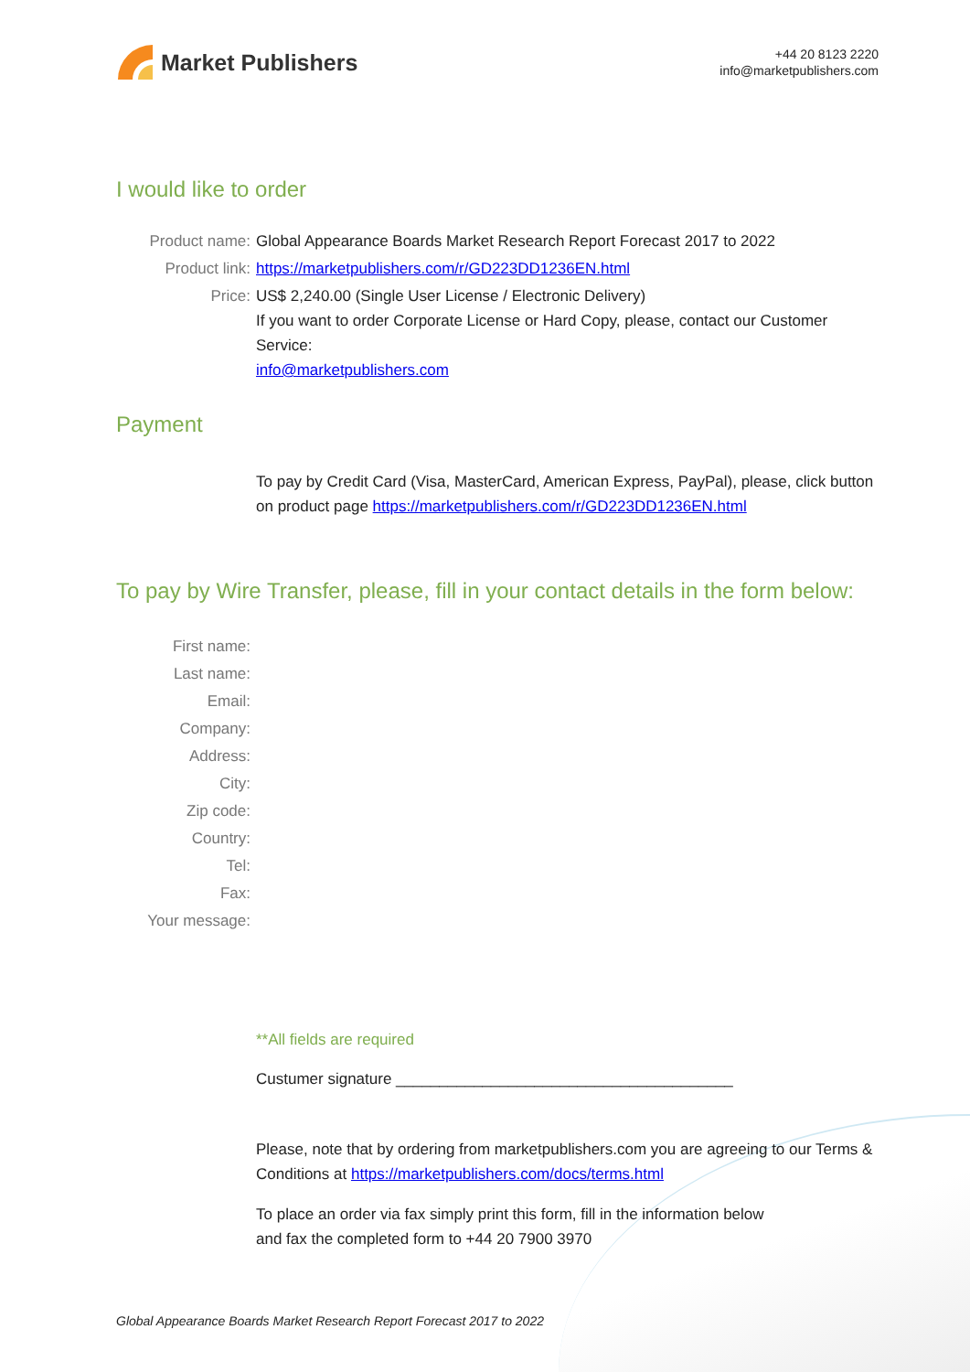Market Publishers
+44 20 8123 2220
info@marketpublishers.com
I would like to order
Product name: Global Appearance Boards Market Research Report Forecast 2017 to 2022
Product link: https://marketpublishers.com/r/GD223DD1236EN.html
Price: US$ 2,240.00 (Single User License / Electronic Delivery)
If you want to order Corporate License or Hard Copy, please, contact our Customer Service:
info@marketpublishers.com
Payment
To pay by Credit Card (Visa, MasterCard, American Express, PayPal), please, click button on product page https://marketpublishers.com/r/GD223DD1236EN.html
To pay by Wire Transfer, please, fill in your contact details in the form below:
First name:
Last name:
Email:
Company:
Address:
City:
Zip code:
Country:
Tel:
Fax:
Your message:
**All fields are required
Custumer signature _______________________________________
Please, note that by ordering from marketpublishers.com you are agreeing to our Terms & Conditions at https://marketpublishers.com/docs/terms.html
To place an order via fax simply print this form, fill in the information below
and fax the completed form to +44 20 7900 3970
Global Appearance Boards Market Research Report Forecast 2017 to 2022